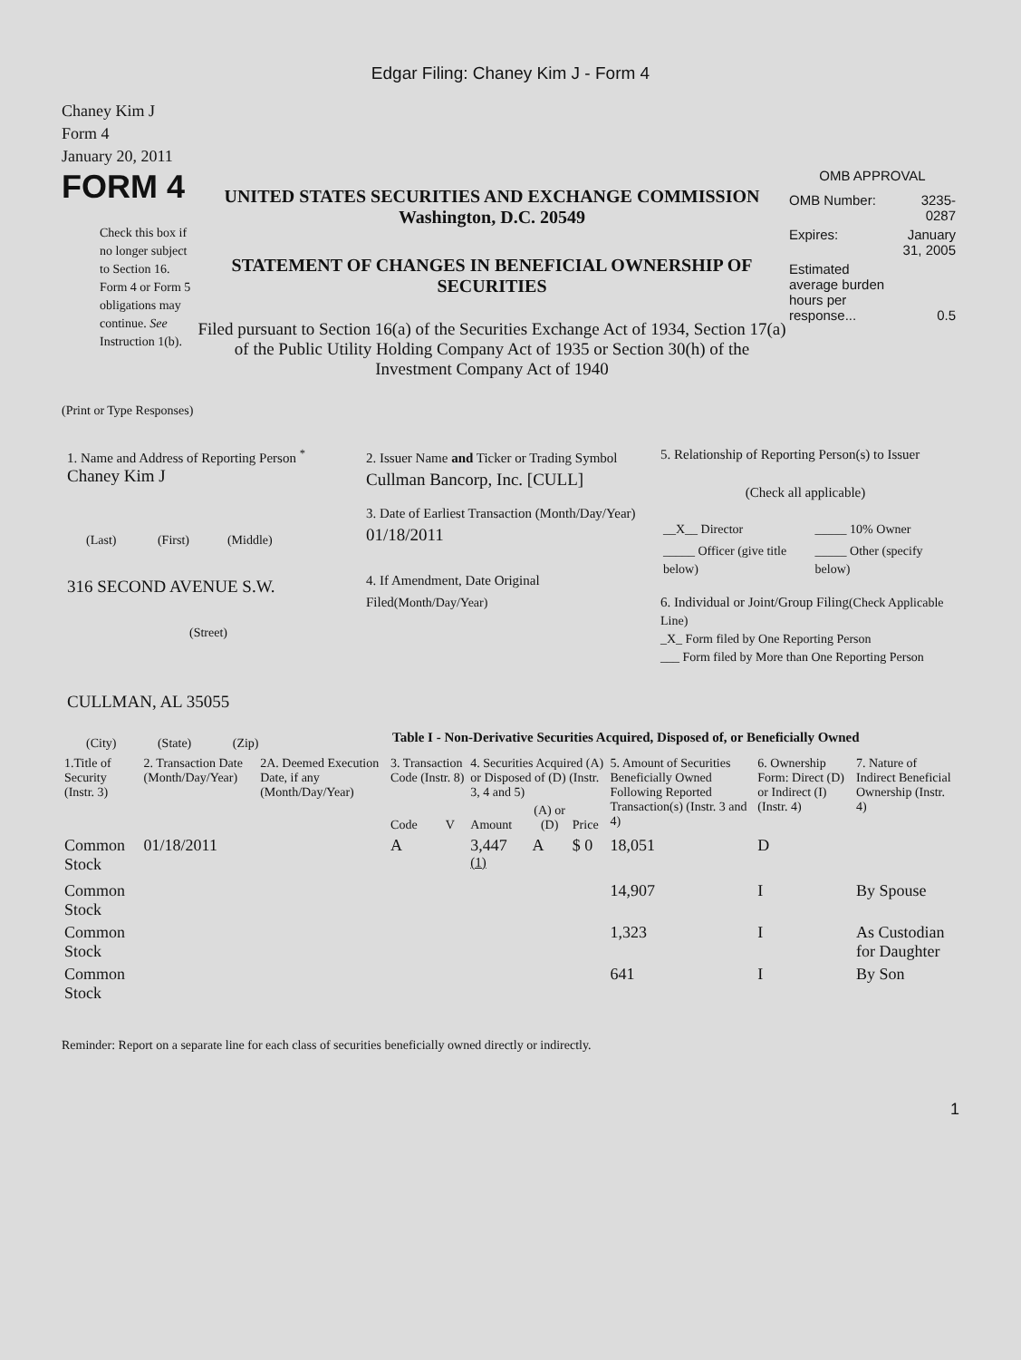Edgar Filing: Chaney Kim J - Form 4
Chaney Kim J
Form 4
January 20, 2011
FORM 4
Check this box if no longer subject to Section 16. Form 4 or Form 5 obligations may continue. See Instruction 1(b).
UNITED STATES SECURITIES AND EXCHANGE COMMISSION
Washington, D.C. 20549
STATEMENT OF CHANGES IN BENEFICIAL OWNERSHIP OF SECURITIES
Filed pursuant to Section 16(a) of the Securities Exchange Act of 1934, Section 17(a) of the Public Utility Holding Company Act of 1935 or Section 30(h) of the Investment Company Act of 1940
OMB APPROVAL
| OMB Number: | 3235-0287 |
| Expires: | January 31, 2005 |
| Estimated average burden hours per response... | 0.5 |
(Print or Type Responses)
1. Name and Address of Reporting Person <sup>*</sup>
Chaney Kim J
(Last) (First) (Middle)
316 SECOND AVENUE S.W.
(Street)
CULLMAN, AL 35055
(City) (State) (Zip)
2. Issuer Name and Ticker or Trading Symbol
Cullman Bancorp, Inc. [CULL]
3. Date of Earliest Transaction (Month/Day/Year)
01/18/2011
4. If Amendment, Date Original Filed(Month/Day/Year)
5. Relationship of Reporting Person(s) to Issuer
(Check all applicable)
| __X__ Director | _____ 10% Owner |
| _____ Officer (give title below) | _____ Other (specify below) |
6. Individual or Joint/Group Filing(Check Applicable Line)
_X_ Form filed by One Reporting Person
___ Form filed by More than One Reporting Person
Table I - Non-Derivative Securities Acquired, Disposed of, or Beneficially Owned
| 1.Title of Security (Instr. 3) | 2. Transaction Date (Month/Day/Year) | 2A. Deemed Execution Date, if any (Month/Day/Year) | 3. Transaction Code (Instr. 8) | | 4. Securities Acquired (A) or Disposed of (D) (Instr. 3, 4 and 5) | | | 5. Amount of Securities Beneficially Owned Following Reported Transaction(s) (Instr. 3 and 4) | 6. Ownership Form: Direct (D) or Indirect (I) (Instr. 4) | 7. Nature of Indirect Beneficial Ownership (Instr. 4) |
| --- | --- | --- | --- | --- | --- | --- | --- | --- | --- | --- |
| | | | Code | V | Amount | (A) or (D) | Price | | | |
| Common Stock | 01/18/2011 | | A | | 3,447 <sup>(1)</sup> | A | $ 0 | 18,051 | D | |
| Common Stock | | | | | | | | 14,907 | I | By Spouse |
| Common Stock | | | | | | | | 1,323 | I | As Custodian for Daughter |
| Common Stock | | | | | | | | 641 | I | By Son |
Reminder: Report on a separate line for each class of securities beneficially owned directly or indirectly.
1